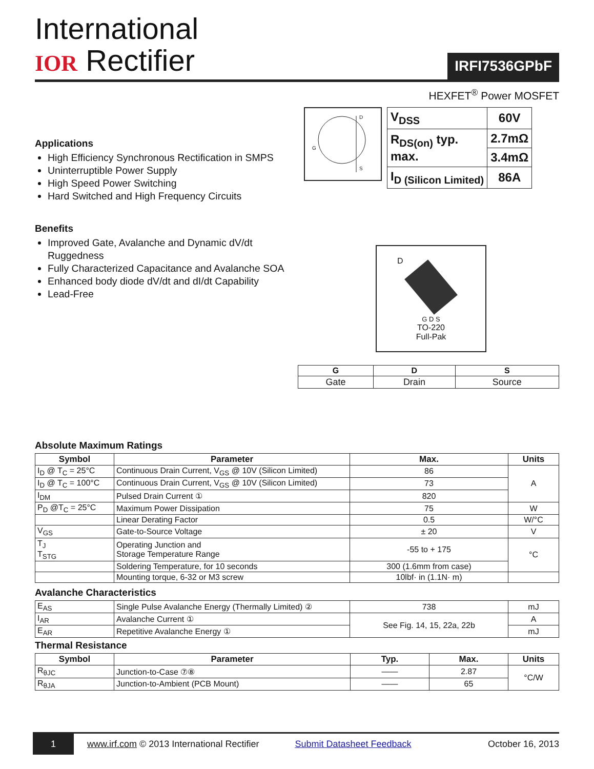International
IOR Rectifier
IRFI7536GPbF
HEXFET<sup>®</sup> Power MOSFET
Applications
High Efficiency Synchronous Rectification in SMPS
Uninterruptible Power Supply
High Speed Power Switching
Hard Switched and High Frequency Circuits
Benefits
Improved Gate, Avalanche and Dynamic dV/dt Ruggedness
Fully Characterized Capacitance and Avalanche SOA
Enhanced body diode dV/dt and dI/dt Capability
Lead-Free
D
G
S
| V<sub>DSS</sub> | 60V |
| R<sub>DS(on)</sub> typ. max. | 2.7mΩ |
| | 3.4mΩ |
| I<sub>D (Silicon Limited)</sub> | 86A |
D
G D S
TO-220
Full-Pak
| G | D | S |
| --- | --- | --- |
| Gate | Drain | Source |
Absolute Maximum Ratings
| Symbol | Parameter | Max. | Units |
| --- | --- | --- | --- |
| I<sub>D</sub> @ T<sub>C</sub> = 25°C | Continuous Drain Current, V<sub>GS</sub> @ 10V (Silicon Limited) | 86 | A |
| I<sub>D</sub> @ T<sub>C</sub> = 100°C | Continuous Drain Current, V<sub>GS</sub> @ 10V (Silicon Limited) | 73 | |
| I<sub>DM</sub> | Pulsed Drain Current ① | 820 | |
| P<sub>D</sub> @T<sub>C</sub> = 25°C | Maximum Power Dissipation | 75 | W |
| | Linear Derating Factor | 0.5 | W/°C |
| V<sub>GS</sub> | Gate-to-Source Voltage | ± 20 | V |
| T<sub>J</sub> T<sub>STG</sub> | Operating Junction and Storage Temperature Range | -55 to + 175 | °C |
| | Soldering Temperature, for 10 seconds | 300 (1.6mm from case) | |
| | Mounting torque, 6-32 or M3 screw | 10lbf· in (1.1N· m) | |
Avalanche Characteristics
| E<sub>AS</sub> | Single Pulse Avalanche Energy (Thermally Limited) ② | 738 | mJ |
| I<sub>AR</sub> | Avalanche Current ① | See Fig. 14, 15, 22a, 22b | A |
| E<sub>AR</sub> | Repetitive Avalanche Energy ① | | mJ |
Thermal Resistance
| Symbol | Parameter | Typ. | Max. | Units |
| --- | --- | --- | --- | --- |
| R<sub>θJC</sub> | Junction-to-Case ⑦⑧ | —— | 2.87 | °C/W |
| R<sub>θJA</sub> | Junction-to-Ambient (PCB Mount) | —— | 65 | |
1 www.irf.com © 2013 International Rectifier Submit Datasheet Feedback October 16, 2013